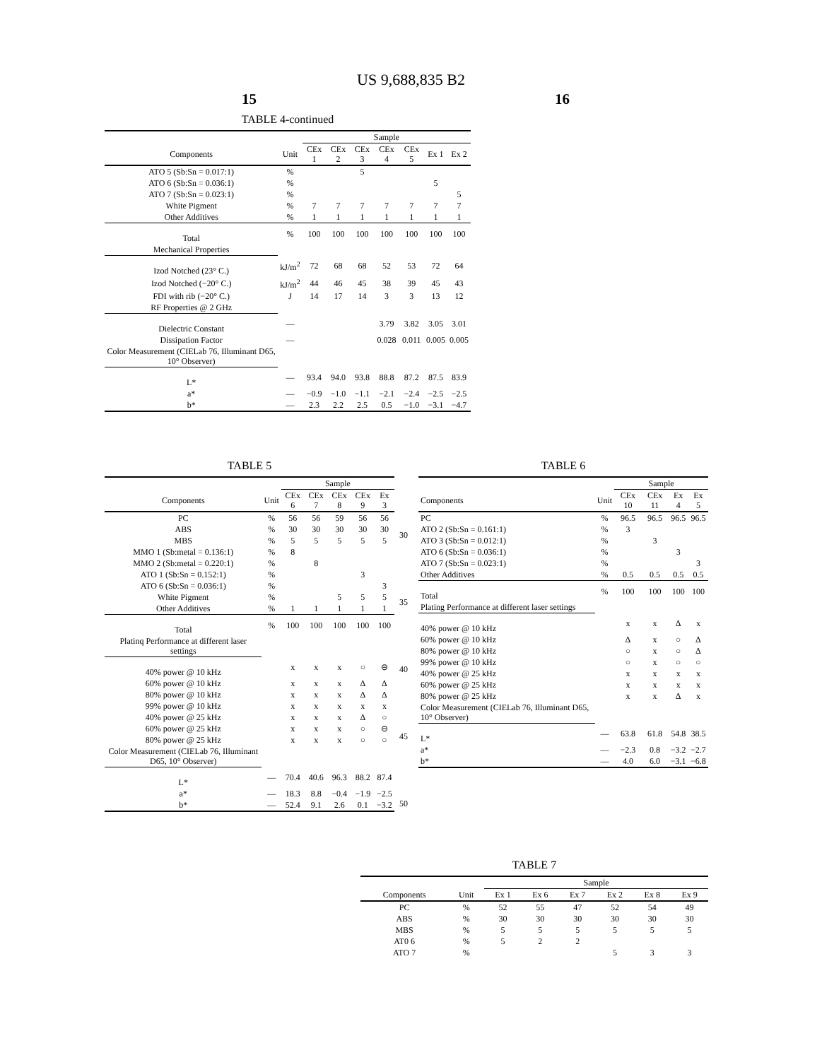US 9,688,835 B2
15 16
TABLE 4-continued
| | | Sample | | | | | | |
| --- | --- | --- | --- | --- | --- | --- | --- | --- |
| Components | Unit | CEx 1 | CEx 2 | CEx 3 | CEx 4 | CEx 5 | Ex 1 | Ex 2 |
| ATO 5 (Sb:Sn = 0.017:1) | % | | | 5 | | | | |
| ATO 6 (Sb:Sn = 0.036:1) | % | | | | | | 5 | |
| ATO 7 (Sb:Sn = 0.023:1) | % | | | | | | | 5 |
| White Pigment | % | 7 | 7 | 7 | 7 | 7 | 7 | 7 |
| Other Additives | % | 1 | 1 | 1 | 1 | 1 | 1 | 1 |
| Total | % | 100 | 100 | 100 | 100 | 100 | 100 | 100 |
| Mechanical Properties | | | | | | | | |
| Izod Notched (23° C.) | kJ/m<sup>2</sup> | 72 | 68 | 68 | 52 | 53 | 72 | 64 |
| Izod Notched (−20° C.) | kJ/m<sup>2</sup> | 44 | 46 | 45 | 38 | 39 | 45 | 43 |
| FDI with rib (−20° C.) | J | 14 | 17 | 14 | 3 | 3 | 13 | 12 |
| RF Properties @ 2 GHz | | | | | | | | |
| Dielectric Constant | — | | | | 3.79 | 3.82 | 3.05 | 3.01 |
| Dissipation Factor | — | | | | 0.028 | 0.011 | 0.005 | 0.005 |
| Color Measurement (CIELab 76, Illuminant D65, 10° Observer) | | | | | | | | |
| L* | — | 93.4 | 94.0 | 93.8 | 88.8 | 87.2 | 87.5 | 83.9 |
| a* | — | −0.9 | −1.0 | −1.1 | −2.1 | −2.4 | −2.5 | −2.5 |
| b* | — | 2.3 | 2.2 | 2.5 | 0.5 | −1.0 | −3.1 | −4.7 |
TABLE 5
| | | Sample | | | | |
| --- | --- | --- | --- | --- | --- | --- |
| Components | Unit | CEx 6 | CEx 7 | CEx 8 | CEx 9 | Ex 3 |
| PC | % | 56 | 56 | 59 | 56 | 56 |
| ABS | % | 30 | 30 | 30 | 30 | 30 |
| MBS | % | 5 | 5 | 5 | 5 | 5 |
| MMO 1 (Sb:metal = 0.136:1) | % | 8 | | | | |
| MMO 2 (Sb:metal = 0.220:1) | % | | 8 | | | |
| ATO 1 (Sb:Sn = 0.152:1) | % | | | | 3 | |
| ATO 6 (Sb:Sn = 0.036:1) | % | | | | | 3 |
| White Pigment | % | | | 5 | 5 | 5 |
| Other Additives | % | 1 | 1 | 1 | 1 | 1 |
| Total | % | 100 | 100 | 100 | 100 | 100 |
| Platinq Performance at different laser settings | | | | | | |
| 40% power @ 10 kHz | | x | x | x | ○ | ⊖ |
| 60% power @ 10 kHz | | x | x | x | Δ | Δ |
| 80% power @ 10 kHz | | x | x | x | Δ | Δ |
| 99% power @ 10 kHz | | x | x | x | x | x |
| 40% power @ 25 kHz | | x | x | x | Δ | ○ |
| 60% power @ 25 kHz | | x | x | x | ○ | ⊖ |
| 80% power @ 25 kHz | | x | x | x | ○ | ○ |
| Color Measurement (CIELab 76, Illuminant D65, 10° Observer) | | | | | | |
| L* | — | 70.4 | 40.6 | 96.3 | 88.2 | 87.4 |
| a* | — | 18.3 | 8.8 | −0.4 | −1.9 | −2.5 |
| b* | — | 52.4 | 9.1 | 2.6 | 0.1 | −3.2 |
30
35
40
45
50
TABLE 6
| | | Sample | | | |
| --- | --- | --- | --- | --- | --- |
| Components | Unit | CEx 10 | CEx 11 | Ex 4 | Ex 5 |
| PC | % | 96.5 | 96.5 | 96.5 | 96.5 |
| ATO 2 (Sb:Sn = 0.161:1) | % | 3 | | | |
| ATO 3 (Sb:Sn = 0.012:1) | % | | 3 | | |
| ATO 6 (Sb:Sn = 0.036:1) | % | | | 3 | |
| ATO 7 (Sb:Sn = 0.023:1) | % | | | | 3 |
| Other Additives | % | 0.5 | 0.5 | 0.5 | 0.5 |
| Total | % | 100 | 100 | 100 | 100 |
| Plating Performance at different laser settings | | | | | |
| 40% power @ 10 kHz | | x | x | Δ | x |
| 60% power @ 10 kHz | | Δ | x | ○ | Δ |
| 80% power @ 10 kHz | | ○ | x | ○ | Δ |
| 99% power @ 10 kHz | | ○ | x | ○ | ○ |
| 40% power @ 25 kHz | | x | x | x | x |
| 60% power @ 25 kHz | | x | x | x | x |
| 80% power @ 25 kHz | | x | x | Δ | x |
| Color Measurement (CIELab 76, Illuminant D65, 10° Observer) | | | | | |
| L* | — | 63.8 | 61.8 | 54.8 | 38.5 |
| a* | — | −2.3 | 0.8 | −3.2 | −2.7 |
| b* | — | 4.0 | 6.0 | −3.1 | −6.8 |
TABLE 7
| | | Sample | | | | | |
| --- | --- | --- | --- | --- | --- | --- | --- |
| Components | Unit | Ex 1 | Ex 6 | Ex 7 | Ex 2 | Ex 8 | Ex 9 |
| PC | % | 52 | 55 | 47 | 52 | 54 | 49 |
| ABS | % | 30 | 30 | 30 | 30 | 30 | 30 |
| MBS | % | 5 | 5 | 5 | 5 | 5 | 5 |
| AT0 6 | % | 5 | 2 | 2 | | | |
| ATO 7 | % | | | | 5 | 3 | 3 |